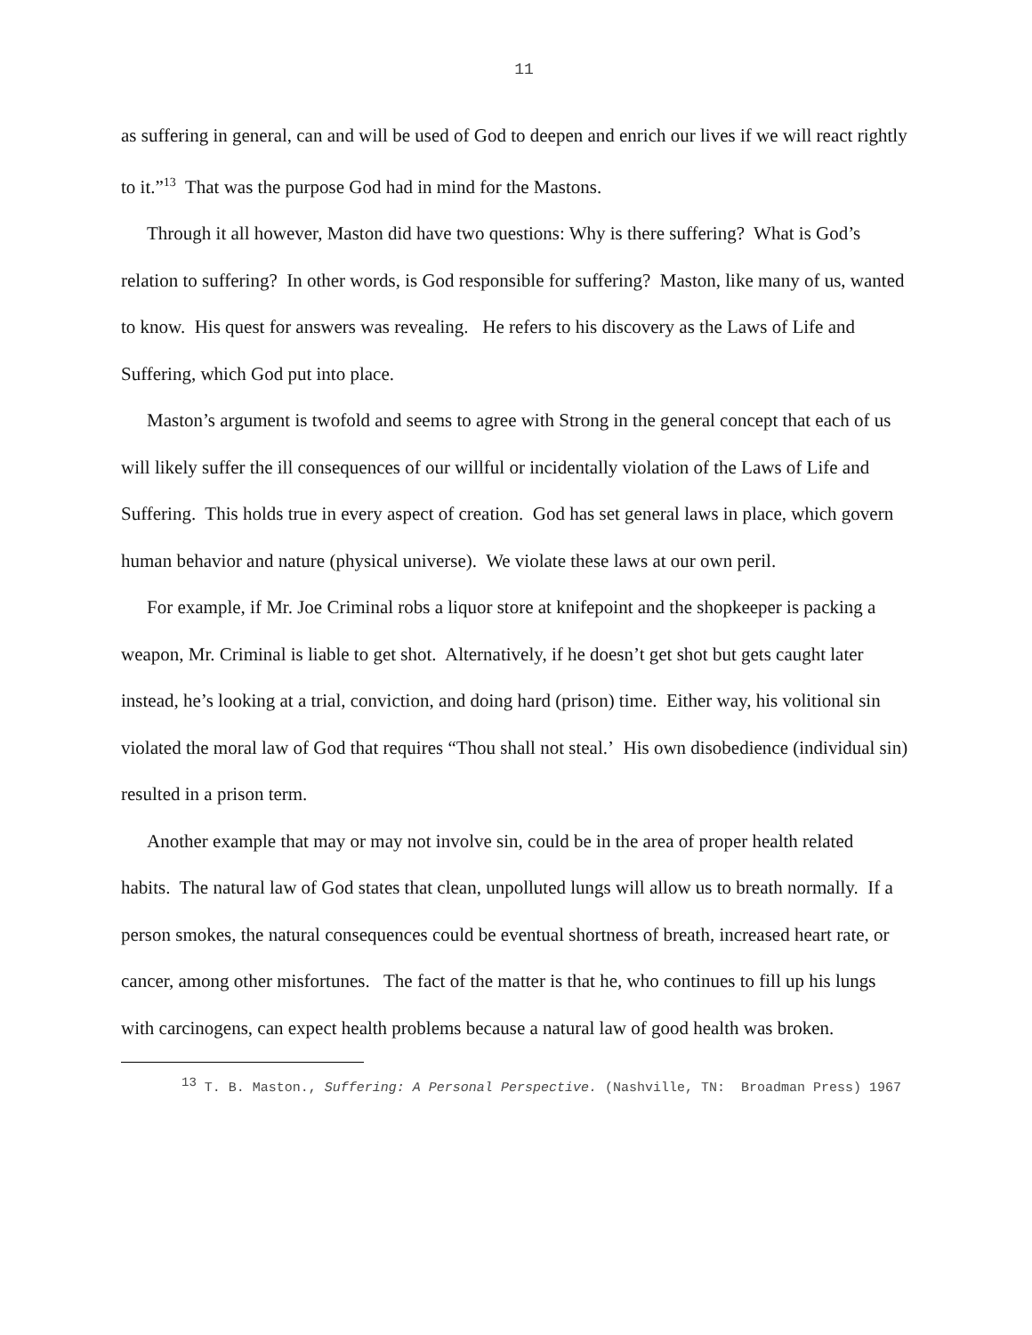11
as suffering in general, can and will be used of God to deepen and enrich our lives if we will react rightly to it.”<sup>13</sup> That was the purpose God had in mind for the Mastons.
Through it all however, Maston did have two questions: Why is there suffering? What is God’s relation to suffering? In other words, is God responsible for suffering? Maston, like many of us, wanted to know. His quest for answers was revealing. He refers to his discovery as the Laws of Life and Suffering, which God put into place.
Maston’s argument is twofold and seems to agree with Strong in the general concept that each of us will likely suffer the ill consequences of our willful or incidentally violation of the Laws of Life and Suffering. This holds true in every aspect of creation. God has set general laws in place, which govern human behavior and nature (physical universe). We violate these laws at our own peril.
For example, if Mr. Joe Criminal robs a liquor store at knifepoint and the shopkeeper is packing a weapon, Mr. Criminal is liable to get shot. Alternatively, if he doesn’t get shot but gets caught later instead, he’s looking at a trial, conviction, and doing hard (prison) time. Either way, his volitional sin violated the moral law of God that requires “Thou shall not steal.’ His own disobedience (individual sin) resulted in a prison term.
Another example that may or may not involve sin, could be in the area of proper health related habits. The natural law of God states that clean, unpolluted lungs will allow us to breath normally. If a person smokes, the natural consequences could be eventual shortness of breath, increased heart rate, or cancer, among other misfortunes. The fact of the matter is that he, who continues to fill up his lungs with carcinogens, can expect health problems because a natural law of good health was broken.
<sup>13</sup> T. B. Maston., Suffering: A Personal Perspective. (Nashville, TN: Broadman Press) 1967